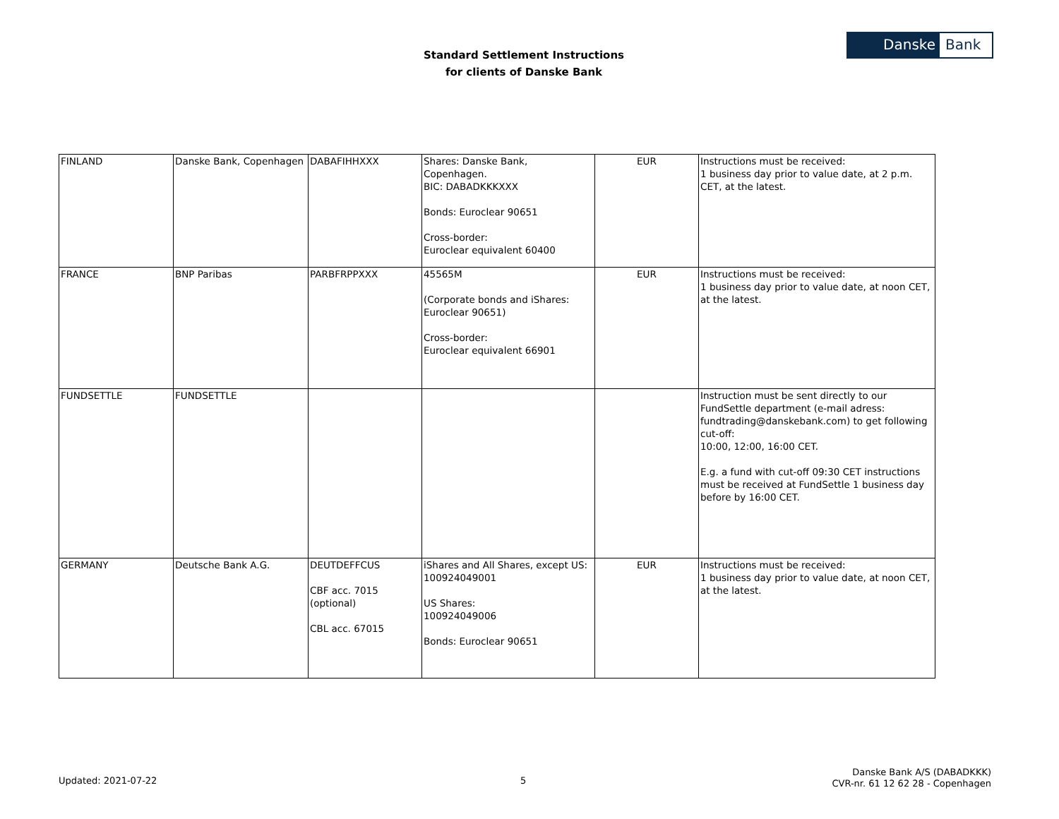Standard Settlement Instructions
for clients of Danske Bank
Danske Bank
| FINLAND | Danske Bank, Copenhagen | DABAFIHHXXX | Shares: Danske Bank, Copenhagen. BIC: DABADKKKXXX Bonds: Euroclear 90651 Cross-border: Euroclear equivalent 60400 | EUR | Instructions must be received: 1 business day prior to value date, at 2 p.m. CET, at the latest. |
| FRANCE | BNP Paribas | PARBFRPPXXX | 45565M (Corporate bonds and iShares: Euroclear 90651) Cross-border: Euroclear equivalent 66901 | EUR | Instructions must be received: 1 business day prior to value date, at noon CET, at the latest. |
| FUNDSETTLE | FUNDSETTLE | | | | Instruction must be sent directly to our FundSettle department (e-mail adress: fundtrading@danskebank.com) to get following cut-off: 10:00, 12:00, 16:00 CET. E.g. a fund with cut-off 09:30 CET instructions must be received at FundSettle 1 business day before by 16:00 CET. |
| GERMANY | Deutsche Bank A.G. | DEUTDEFFCUS CBF acc. 7015 (optional) CBL acc. 67015 | iShares and All Shares, except US: 100924049001 US Shares: 100924049006 Bonds: Euroclear 90651 | EUR | Instructions must be received: 1 business day prior to value date, at noon CET, at the latest. |
Updated: 2021-07-22 5
Danske Bank A/S (DABADKKK)
CVR-nr. 61 12 62 28 - Copenhagen